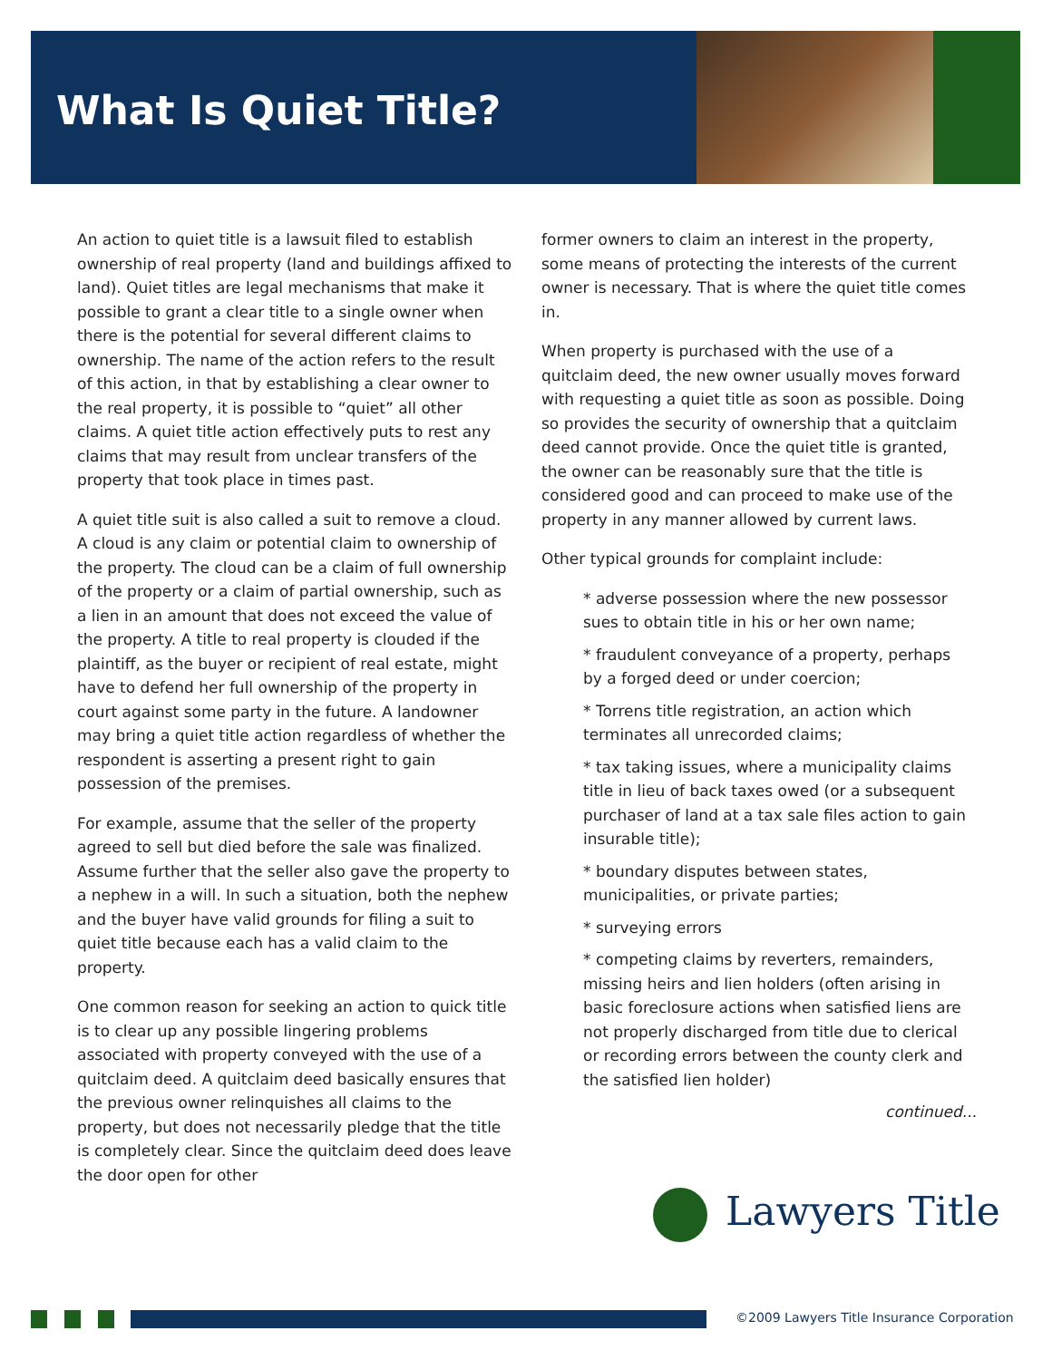What Is Quiet Title?
An action to quiet title is a lawsuit filed to establish ownership of real property (land and buildings affixed to land). Quiet titles are legal mechanisms that make it possible to grant a clear title to a single owner when there is the potential for several different claims to ownership. The name of the action refers to the result of this action, in that by establishing a clear owner to the real property, it is possible to “quiet” all other claims. A quiet title action effectively puts to rest any claims that may result from unclear transfers of the property that took place in times past.
A quiet title suit is also called a suit to remove a cloud. A cloud is any claim or potential claim to ownership of the property. The cloud can be a claim of full ownership of the property or a claim of partial ownership, such as a lien in an amount that does not exceed the value of the property. A title to real property is clouded if the plaintiff, as the buyer or recipient of real estate, might have to defend her full ownership of the property in court against some party in the future. A landowner may bring a quiet title action regardless of whether the respondent is asserting a present right to gain possession of the premises.
For example, assume that the seller of the property agreed to sell but died before the sale was finalized. Assume further that the seller also gave the property to a nephew in a will. In such a situation, both the nephew and the buyer have valid grounds for filing a suit to quiet title because each has a valid claim to the property.
One common reason for seeking an action to quick title is to clear up any possible lingering problems associated with property conveyed with the use of a quitclaim deed. A quitclaim deed basically ensures that the previous owner relinquishes all claims to the property, but does not necessarily pledge that the title is completely clear. Since the quitclaim deed does leave the door open for other
former owners to claim an interest in the property, some means of protecting the interests of the current owner is necessary. That is where the quiet title comes in.
When property is purchased with the use of a quitclaim deed, the new owner usually moves forward with requesting a quiet title as soon as possible. Doing so provides the security of ownership that a quitclaim deed cannot provide. Once the quiet title is granted, the owner can be reasonably sure that the title is considered good and can proceed to make use of the property in any manner allowed by current laws.
Other typical grounds for complaint include:
* adverse possession where the new possessor sues to obtain title in his or her own name;
* fraudulent conveyance of a property, perhaps by a forged deed or under coercion;
* Torrens title registration, an action which terminates all unrecorded claims;
* tax taking issues, where a municipality claims title in lieu of back taxes owed (or a subsequent purchaser of land at a tax sale files action to gain insurable title);
* boundary disputes between states, municipalities, or private parties;
* surveying errors
* competing claims by reverters, remainders, missing heirs and lien holders (often arising in basic foreclosure actions when satisfied liens are not properly discharged from title due to clerical or recording errors between the county clerk and the satisfied lien holder)
continued...
Lawyers Title
©2009 Lawyers Title Insurance Corporation